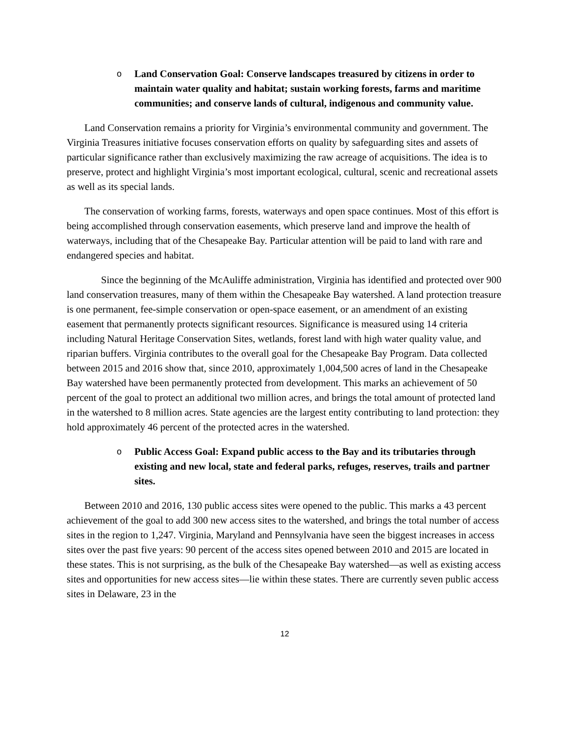o Land Conservation Goal: Conserve landscapes treasured by citizens in order to maintain water quality and habitat; sustain working forests, farms and maritime communities; and conserve lands of cultural, indigenous and community value.
Land Conservation remains a priority for Virginia’s environmental community and government. The Virginia Treasures initiative focuses conservation efforts on quality by safeguarding sites and assets of particular significance rather than exclusively maximizing the raw acreage of acquisitions. The idea is to preserve, protect and highlight Virginia’s most important ecological, cultural, scenic and recreational assets as well as its special lands.
The conservation of working farms, forests, waterways and open space continues. Most of this effort is being accomplished through conservation easements, which preserve land and improve the health of waterways, including that of the Chesapeake Bay. Particular attention will be paid to land with rare and endangered species and habitat.
Since the beginning of the McAuliffe administration, Virginia has identified and protected over 900 land conservation treasures, many of them within the Chesapeake Bay watershed. A land protection treasure is one permanent, fee-simple conservation or open-space easement, or an amendment of an existing easement that permanently protects significant resources. Significance is measured using 14 criteria including Natural Heritage Conservation Sites, wetlands, forest land with high water quality value, and riparian buffers. Virginia contributes to the overall goal for the Chesapeake Bay Program. Data collected between 2015 and 2016 show that, since 2010, approximately 1,004,500 acres of land in the Chesapeake Bay watershed have been permanently protected from development. This marks an achievement of 50 percent of the goal to protect an additional two million acres, and brings the total amount of protected land in the watershed to 8 million acres. State agencies are the largest entity contributing to land protection: they hold approximately 46 percent of the protected acres in the watershed.
o Public Access Goal: Expand public access to the Bay and its tributaries through existing and new local, state and federal parks, refuges, reserves, trails and partner sites.
Between 2010 and 2016, 130 public access sites were opened to the public. This marks a 43 percent achievement of the goal to add 300 new access sites to the watershed, and brings the total number of access sites in the region to 1,247. Virginia, Maryland and Pennsylvania have seen the biggest increases in access sites over the past five years: 90 percent of the access sites opened between 2010 and 2015 are located in these states. This is not surprising, as the bulk of the Chesapeake Bay watershed—as well as existing access sites and opportunities for new access sites—lie within these states. There are currently seven public access sites in Delaware, 23 in the
12